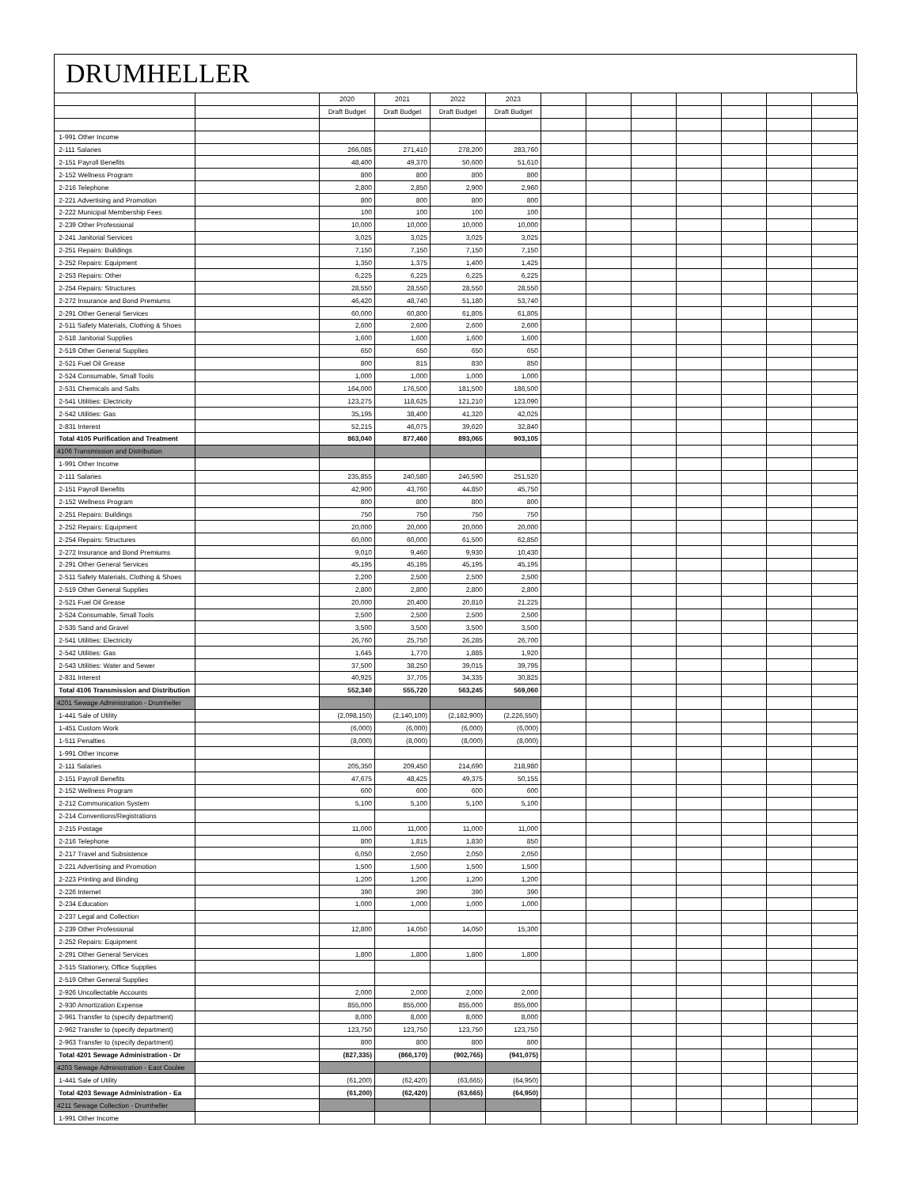DRUMHELLER
| | | 2020 | 2021 | 2022 | 2023 | | | | | | | |
| --- | --- | --- | --- | --- | --- | --- | --- | --- | --- | --- | --- | --- |
| | | Draft Budget | Draft Budget | Draft Budget | Draft Budget | | | | | | | |
| 1-991 Other Income | | | | | | | | | | | | |
| 2-111 Salaries | | 266,085 | 271,410 | 278,200 | 283,760 | | | | | | | |
| 2-151 Payroll Benefits | | 48,400 | 49,370 | 50,600 | 51,610 | | | | | | | |
| 2-152 Wellness Program | | 800 | 800 | 800 | 800 | | | | | | | |
| 2-216 Telephone | | 2,800 | 2,850 | 2,900 | 2,960 | | | | | | | |
| 2-221 Advertising and Promotion | | 800 | 800 | 800 | 800 | | | | | | | |
| 2-222 Municipal Membership Fees | | 100 | 100 | 100 | 100 | | | | | | | |
| 2-239 Other Professional | | 10,000 | 10,000 | 10,000 | 10,000 | | | | | | | |
| 2-241 Janitorial Services | | 3,025 | 3,025 | 3,025 | 3,025 | | | | | | | |
| 2-251 Repairs: Buildings | | 7,150 | 7,150 | 7,150 | 7,150 | | | | | | | |
| 2-252 Repairs: Equipment | | 1,350 | 1,375 | 1,400 | 1,425 | | | | | | | |
| 2-253 Repairs: Other | | 6,225 | 6,225 | 6,225 | 6,225 | | | | | | | |
| 2-254 Repairs: Structures | | 28,550 | 28,550 | 28,550 | 28,550 | | | | | | | |
| 2-272 Insurance and Bond Premiums | | 46,420 | 48,740 | 51,180 | 53,740 | | | | | | | |
| 2-291 Other General Services | | 60,000 | 60,800 | 61,805 | 61,805 | | | | | | | |
| 2-511 Safety Materials, Clothing & Shoes | | 2,600 | 2,600 | 2,600 | 2,600 | | | | | | | |
| 2-518 Janitorial Supplies | | 1,600 | 1,600 | 1,600 | 1,600 | | | | | | | |
| 2-519 Other General Supplies | | 650 | 650 | 650 | 650 | | | | | | | |
| 2-521 Fuel Oil Grease | | 800 | 815 | 830 | 850 | | | | | | | |
| 2-524 Consumable, Small Tools | | 1,000 | 1,000 | 1,000 | 1,000 | | | | | | | |
| 2-531 Chemicals and Salts | | 164,000 | 176,500 | 181,500 | 186,500 | | | | | | | |
| 2-541 Utilities: Electricity | | 123,275 | 118,625 | 121,210 | 123,090 | | | | | | | |
| 2-542 Utilities: Gas | | 35,195 | 38,400 | 41,320 | 42,025 | | | | | | | |
| 2-831 Interest | | 52,215 | 46,075 | 39,620 | 32,840 | | | | | | | |
| Total 4105 Purification and Treatment | | 863,040 | 877,460 | 893,065 | 903,105 | | | | | | | |
| 4106 Transmission and Distribution | | | | | | | | | | | | |
| 1-991 Other Income | | | | | | | | | | | | |
| 2-111 Salaries | | 235,855 | 240,580 | 246,590 | 251,520 | | | | | | | |
| 2-151 Payroll Benefits | | 42,900 | 43,760 | 44,850 | 45,750 | | | | | | | |
| 2-152 Wellness Program | | 800 | 800 | 800 | 800 | | | | | | | |
| 2-251 Repairs: Buildings | | 750 | 750 | 750 | 750 | | | | | | | |
| 2-252 Repairs: Equipment | | 20,000 | 20,000 | 20,000 | 20,000 | | | | | | | |
| 2-254 Repairs: Structures | | 60,000 | 60,000 | 61,500 | 62,850 | | | | | | | |
| 2-272 Insurance and Bond Premiums | | 9,010 | 9,460 | 9,930 | 10,430 | | | | | | | |
| 2-291 Other General Services | | 45,195 | 45,195 | 45,195 | 45,195 | | | | | | | |
| 2-511 Safety Materials, Clothing & Shoes | | 2,200 | 2,500 | 2,500 | 2,500 | | | | | | | |
| 2-519 Other General Supplies | | 2,800 | 2,800 | 2,800 | 2,800 | | | | | | | |
| 2-521 Fuel Oil Grease | | 20,000 | 20,400 | 20,810 | 21,225 | | | | | | | |
| 2-524 Consumable, Small Tools | | 2,500 | 2,500 | 2,500 | 2,500 | | | | | | | |
| 2-535 Sand and Gravel | | 3,500 | 3,500 | 3,500 | 3,500 | | | | | | | |
| 2-541 Utilities: Electricity | | 26,760 | 25,750 | 26,285 | 26,700 | | | | | | | |
| 2-542 Utilities: Gas | | 1,645 | 1,770 | 1,885 | 1,920 | | | | | | | |
| 2-543 Utilities: Water and Sewer | | 37,500 | 38,250 | 39,015 | 39,795 | | | | | | | |
| 2-831 Interest | | 40,925 | 37,705 | 34,335 | 30,825 | | | | | | | |
| Total 4106 Transmission and Distribution | | 552,340 | 555,720 | 563,245 | 569,060 | | | | | | | |
| 4201 Sewage Administration - Drumheller | | | | | | | | | | | | |
| 1-441 Sale of Utility | | (2,098,150) | (2,140,100) | (2,182,900) | (2,226,550) | | | | | | | |
| 1-451 Custom Work | | (6,000) | (6,000) | (6,000) | (6,000) | | | | | | | |
| 1-511 Penalties | | (8,000) | (8,000) | (8,000) | (8,000) | | | | | | | |
| 1-991 Other Income | | | | | | | | | | | | |
| 2-111 Salaries | | 205,350 | 209,450 | 214,690 | 218,980 | | | | | | | |
| 2-151 Payroll Benefits | | 47,675 | 48,425 | 49,375 | 50,155 | | | | | | | |
| 2-152 Wellness Program | | 600 | 600 | 600 | 600 | | | | | | | |
| 2-212 Communication System | | 5,100 | 5,100 | 5,100 | 5,100 | | | | | | | |
| 2-214 Conventions/Registrations | | | | | | | | | | | | |
| 2-215 Postage | | 11,000 | 11,000 | 11,000 | 11,000 | | | | | | | |
| 2-216 Telephone | | 800 | 1,815 | 1,830 | 850 | | | | | | | |
| 2-217 Travel and Subsistence | | 6,050 | 2,050 | 2,050 | 2,050 | | | | | | | |
| 2-221 Advertising and Promotion | | 1,500 | 1,500 | 1,500 | 1,500 | | | | | | | |
| 2-223 Printing and Binding | | 1,200 | 1,200 | 1,200 | 1,200 | | | | | | | |
| 2-226 Internet | | 390 | 390 | 390 | 390 | | | | | | | |
| 2-234 Education | | 1,000 | 1,000 | 1,000 | 1,000 | | | | | | | |
| 2-237 Legal and Collection | | | | | | | | | | | | |
| 2-239 Other Professional | | 12,800 | 14,050 | 14,050 | 15,300 | | | | | | | |
| 2-252 Repairs: Equipment | | | | | | | | | | | | |
| 2-291 Other General Services | | 1,800 | 1,800 | 1,800 | 1,800 | | | | | | | |
| 2-515 Stationery, Office Supplies | | | | | | | | | | | | |
| 2-519 Other General Supplies | | | | | | | | | | | | |
| 2-926 Uncollectable Accounts | | 2,000 | 2,000 | 2,000 | 2,000 | | | | | | | |
| 2-930 Amortization Expense | | 855,000 | 855,000 | 855,000 | 855,000 | | | | | | | |
| 2-961 Transfer to (specify department) | | 8,000 | 8,000 | 8,000 | 8,000 | | | | | | | |
| 2-962 Transfer to (specify department) | | 123,750 | 123,750 | 123,750 | 123,750 | | | | | | | |
| 2-963 Transfer to (specify department) | | 800 | 800 | 800 | 800 | | | | | | | |
| Total 4201 Sewage Administration - Dr | | (827,335) | (866,170) | (902,765) | (941,075) | | | | | | | |
| 4203 Sewage Administration - East Coulee | | | | | | | | | | | | |
| 1-441 Sale of Utility | | (61,200) | (62,420) | (63,665) | (64,950) | | | | | | | |
| Total 4203 Sewage Administration - Ea | | (61,200) | (62,420) | (63,665) | (64,950) | | | | | | | |
| 4211 Sewage Collection - Drumheller | | | | | | | | | | | | |
| 1-991 Other Income | | | | | | | | | | | | |